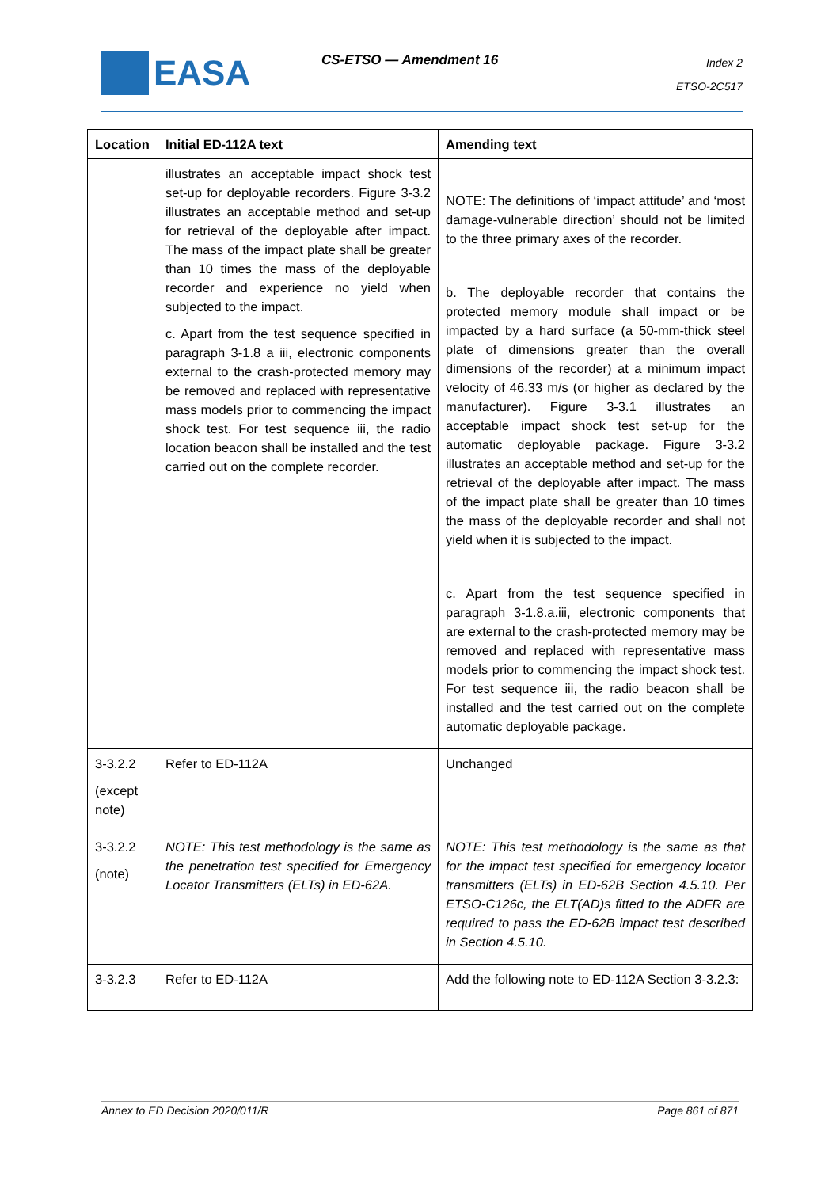EASA CS-ETSO — Amendment 16
Index 2
ETSO-2C517
| Location | Initial ED-112A text | Amending text |
| --- | --- | --- |
| | illustrates an acceptable impact shock test set-up for deployable recorders. Figure 3-3.2 illustrates an acceptable method and set-up for retrieval of the deployable after impact. The mass of the impact plate shall be greater than 10 times the mass of the deployable recorder and experience no yield when subjected to the impact. c. Apart from the test sequence specified in paragraph 3-1.8 a iii, electronic components external to the crash-protected memory may be removed and replaced with representative mass models prior to commencing the impact shock test. For test sequence iii, the radio location beacon shall be installed and the test carried out on the complete recorder. | NOTE: The definitions of ‘impact attitude’ and ‘most damage-vulnerable direction’ should not be limited to the three primary axes of the recorder. b. The deployable recorder that contains the protected memory module shall impact or be impacted by a hard surface (a 50-mm-thick steel plate of dimensions greater than the overall dimensions of the recorder) at a minimum impact velocity of 46.33 m/s (or higher as declared by the manufacturer). Figure 3-3.1 illustrates an acceptable impact shock test set-up for the automatic deployable package. Figure 3-3.2 illustrates an acceptable method and set-up for the retrieval of the deployable after impact. The mass of the impact plate shall be greater than 10 times the mass of the deployable recorder and shall not yield when it is subjected to the impact. c. Apart from the test sequence specified in paragraph 3-1.8.a.iii, electronic components that are external to the crash-protected memory may be removed and replaced with representative mass models prior to commencing the impact shock test. For test sequence iii, the radio beacon shall be installed and the test carried out on the complete automatic deployable package. |
| 3-3.2.2 (except note) | Refer to ED-112A | Unchanged |
| 3-3.2.2 (note) | NOTE: This test methodology is the same as the penetration test specified for Emergency Locator Transmitters (ELTs) in ED-62A. | NOTE: This test methodology is the same as that for the impact test specified for emergency locator transmitters (ELTs) in ED-62B Section 4.5.10. Per ETSO-C126c, the ELT(AD)s fitted to the ADFR are required to pass the ED-62B impact test described in Section 4.5.10. |
| 3-3.2.3 | Refer to ED-112A | Add the following note to ED-112A Section 3-3.2.3: |
Annex to ED Decision 2020/011/R Page 861 of 871